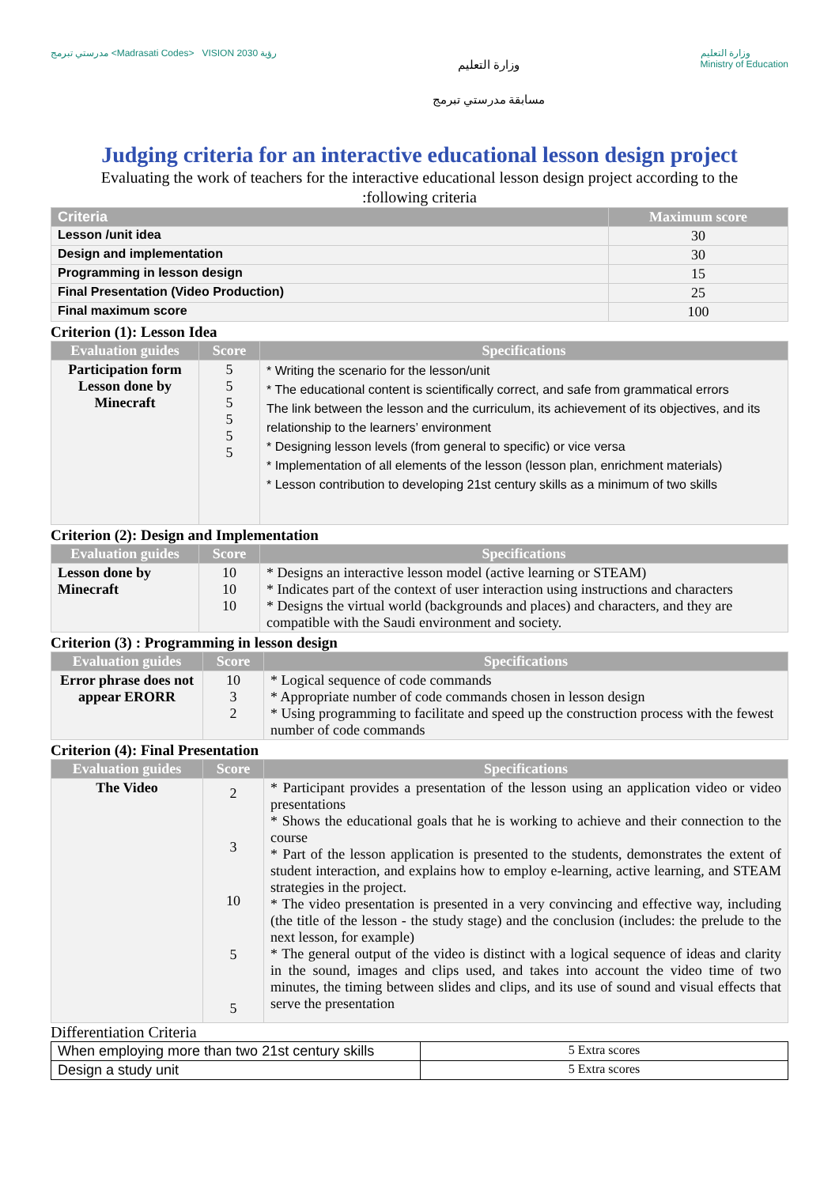مدرستي تبرمج <Madrasati Codes> VISION رؤية 2030
وزارة التعليم
مسابقة مدرستي تبرمج
وزارة التعليم
Ministry of Education
Judging criteria for an interactive educational lesson design project
Evaluating the work of teachers for the interactive educational lesson design project according to the
:following criteria
| Criteria | Maximum score |
| --- | --- |
| Lesson /unit idea | 30 |
| Design and implementation | 30 |
| Programming in lesson design | 15 |
| Final Presentation (Video Production) | 25 |
| Final maximum score | 100 |
Criterion (1): Lesson Idea
| Evaluation guides | Score | Specifications |
| --- | --- | --- |
| Participation form Lesson done by Minecraft | 5 5 5 5 5 5 | * Writing the scenario for the lesson/unit * The educational content is scientifically correct, and safe from grammatical errors The link between the lesson and the curriculum, its achievement of its objectives, and its relationship to the learners’ environment * Designing lesson levels (from general to specific) or vice versa * Implementation of all elements of the lesson (lesson plan, enrichment materials) * Lesson contribution to developing 21st century skills as a minimum of two skills |
Criterion (2): Design and Implementation
| Evaluation guides | Score | Specifications |
| --- | --- | --- |
| Lesson done by Minecraft | 10 10 10 | * Designs an interactive lesson model (active learning or STEAM) * Indicates part of the context of user interaction using instructions and characters * Designs the virtual world (backgrounds and places) and characters, and they are compatible with the Saudi environment and society. |
Criterion (3) : Programming in lesson design
| Evaluation guides | Score | Specifications |
| --- | --- | --- |
| Error phrase does not appear ERORR | 10 3 2 | * Logical sequence of code commands * Appropriate number of code commands chosen in lesson design * Using programming to facilitate and speed up the construction process with the fewest number of code commands |
Criterion (4): Final Presentation
| Evaluation guides | Score | Specifications |
| --- | --- | --- |
| The Video | 2 3 10 5 5 | * Participant provides a presentation of the lesson using an application video or video presentations * Shows the educational goals that he is working to achieve and their connection to the course * Part of the lesson application is presented to the students, demonstrates the extent of student interaction, and explains how to employ e-learning, active learning, and STEAM strategies in the project. * The video presentation is presented in a very convincing and effective way, including (the title of the lesson - the study stage) and the conclusion (includes: the prelude to the next lesson, for example) * The general output of the video is distinct with a logical sequence of ideas and clarity in the sound, images and clips used, and takes into account the video time of two minutes, the timing between slides and clips, and its use of sound and visual effects that serve the presentation |
Differentiation Criteria
| When employing more than two 21st century skills | 5 Extra scores |
| Design a study unit | 5 Extra scores |